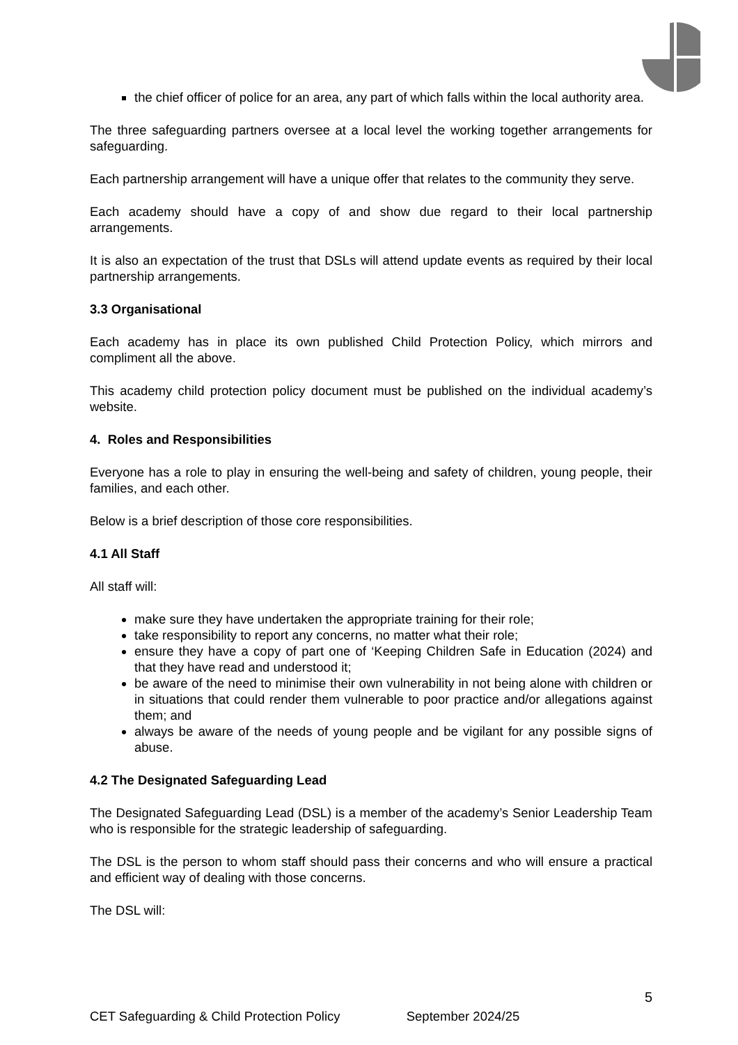the chief officer of police for an area, any part of which falls within the local authority area.
The three safeguarding partners oversee at a local level the working together arrangements for safeguarding.
Each partnership arrangement will have a unique offer that relates to the community they serve.
Each academy should have a copy of and show due regard to their local partnership arrangements.
It is also an expectation of the trust that DSLs will attend update events as required by their local partnership arrangements.
3.3 Organisational
Each academy has in place its own published Child Protection Policy, which mirrors and compliment all the above.
This academy child protection policy document must be published on the individual academy’s website.
4. Roles and Responsibilities
Everyone has a role to play in ensuring the well-being and safety of children, young people, their families, and each other.
Below is a brief description of those core responsibilities.
4.1 All Staff
All staff will:
make sure they have undertaken the appropriate training for their role;
take responsibility to report any concerns, no matter what their role;
ensure they have a copy of part one of ‘Keeping Children Safe in Education (2024) and that they have read and understood it;
be aware of the need to minimise their own vulnerability in not being alone with children or in situations that could render them vulnerable to poor practice and/or allegations against them; and
always be aware of the needs of young people and be vigilant for any possible signs of abuse.
4.2 The Designated Safeguarding Lead
The Designated Safeguarding Lead (DSL) is a member of the academy’s Senior Leadership Team who is responsible for the strategic leadership of safeguarding.
The DSL is the person to whom staff should pass their concerns and who will ensure a practical and efficient way of dealing with those concerns.
The DSL will:
5
CET Safeguarding & Child Protection Policy September 2024/25